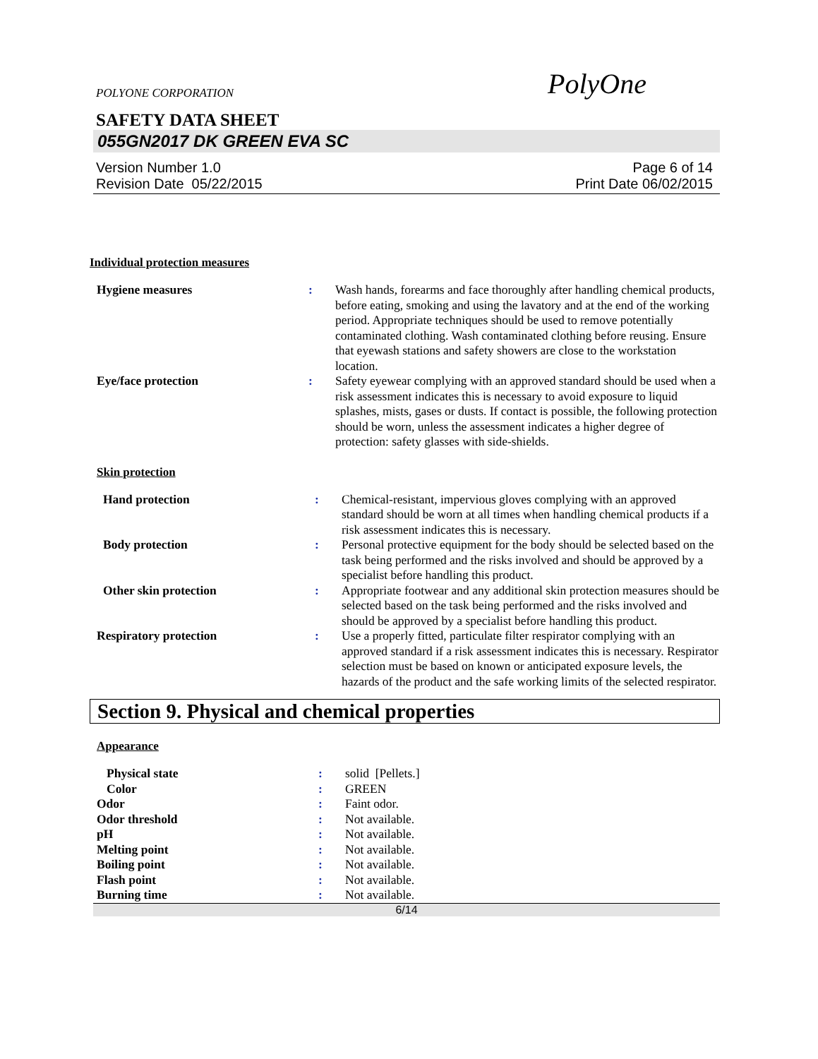POLYONE CORPORATION PolyOne
SAFETY DATA SHEET
055GN2017 DK GREEN EVA SC
Version Number 1.0
Revision Date 05/22/2015 Page 6 of 14
Print Date 06/02/2015
Individual protection measures
| Hygiene measures | : | Wash hands, forearms and face thoroughly after handling chemical products, before eating, smoking and using the lavatory and at the end of the working period. Appropriate techniques should be used to remove potentially contaminated clothing. Wash contaminated clothing before reusing. Ensure that eyewash stations and safety showers are close to the workstation location. |
| Eye/face protection | : | Safety eyewear complying with an approved standard should be used when a risk assessment indicates this is necessary to avoid exposure to liquid splashes, mists, gases or dusts. If contact is possible, the following protection should be worn, unless the assessment indicates a higher degree of protection: safety glasses with side-shields. |
Skin protection
| Hand protection | : | Chemical-resistant, impervious gloves complying with an approved standard should be worn at all times when handling chemical products if a risk assessment indicates this is necessary. |
| Body protection | : | Personal protective equipment for the body should be selected based on the task being performed and the risks involved and should be approved by a specialist before handling this product. |
| Other skin protection | : | Appropriate footwear and any additional skin protection measures should be selected based on the task being performed and the risks involved and should be approved by a specialist before handling this product. |
| Respiratory protection | : | Use a properly fitted, particulate filter respirator complying with an approved standard if a risk assessment indicates this is necessary. Respirator selection must be based on known or anticipated exposure levels, the hazards of the product and the safe working limits of the selected respirator. |
Section 9. Physical and chemical properties
Appearance
| Physical state | : | solid [Pellets.] |
| Color | : | GREEN |
| Odor | : | Faint odor. |
| Odor threshold | : | Not available. |
| pH | : | Not available. |
| Melting point | : | Not available. |
| Boiling point | : | Not available. |
| Flash point | : | Not available. |
| Burning time | : | Not available. |
6/14